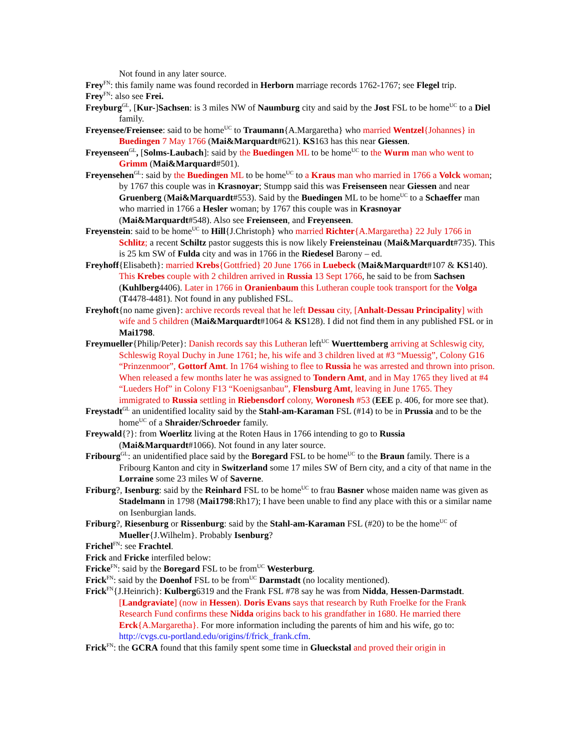Not found in any later source.
Frey<sup>FN</sup>: this family name was found recorded in Herborn marriage records 1762-1767; see Flegel trip.
Frey<sup>FN</sup>: also see Frei.
Freyburg<sup>GL</sup>, [Kur-]Sachsen: is 3 miles NW of Naumburg city and said by the Jost FSL to be home<sup>UC</sup> to a Diel family.
Freyensee/Freiensee: said to be home<sup>UC</sup> to Traumann{A.Margaretha} who married Wentzel{Johannes} in Buedingen 7 May 1766 (Mai&Marquardt#621). KS163 has this near Giessen.
Freyenseen<sup>GL</sup>, [Solms-Laubach]: said by the Buedingen ML to be home<sup>UC</sup> to the Wurm man who went to Grimm (Mai&Marquard#501).
Freyensehen<sup>GL</sup>: said by the Buedingen ML to be home<sup>UC</sup> to a Kraus man who married in 1766 a Volck woman; by 1767 this couple was in Krasnoyar; Stumpp said this was Freisenseen near Giessen and near Gruenberg (Mai&Marquardt#553). Said by the Buedingen ML to be home<sup>UC</sup> to a Schaeffer man who married in 1766 a Hesler woman; by 1767 this couple was in Krasnoyar (Mai&Marquardt#548). Also see Freienseen, and Freyenseen.
Freyenstein: said to be home<sup>UC</sup> to Hill{J.Christoph} who married Richter{A.Margaretha} 22 July 1766 in Schlitz; a recent Schiltz pastor suggests this is now likely Freiensteinau (Mai&Marquardt#735). This is 25 km SW of Fulda city and was in 1766 in the Riedesel Barony – ed.
Freyhoff{Elisabeth}: married Krebs{Gottfried} 20 June 1766 in Luebeck (Mai&Marquardt#107 & KS140). This Krebes couple with 2 children arrived in Russia 13 Sept 1766, he said to be from Sachsen (Kuhlberg4406). Later in 1766 in Oranienbaum this Lutheran couple took transport for the Volga (T4478-4481). Not found in any published FSL.
Freyhoft{no name given}: archive records reveal that he left Dessau city, [Anhalt-Dessau Principality] with wife and 5 children (Mai&Marquardt#1064 & KS128). I did not find them in any published FSL or in Mai1798.
Freymueller{Philip/Peter}: Danish records say this Lutheran left<sup>UC</sup> Wuerttemberg arriving at Schleswig city, Schleswig Royal Duchy in June 1761; he, his wife and 3 children lived at #3 “Muessig”, Colony G16 “Prinzenmoor”, Gottorf Amt. In 1764 wishing to flee to Russia he was arrested and thrown into prison. When released a few months later he was assigned to Tondern Amt, and in May 1765 they lived at #4 “Lueders Hof” in Colony F13 “Koenigsanbau”, Flensburg Amt, leaving in June 1765. They immigrated to Russia settling in Riebensdorf colony, Woronesh #53 (EEE p. 406, for more see that).
Freystadt<sup>GL</sup> an unidentified locality said by the Stahl-am-Karaman FSL (#14) to be in Prussia and to be the home<sup>UC</sup> of a Shraider/Schroeder family.
Freywald{?}: from Woerlitz living at the Roten Haus in 1766 intending to go to Russia (Mai&Marquardt#1066). Not found in any later source.
Fribourg<sup>GL</sup>: an unidentified place said by the Boregard FSL to be home<sup>UC</sup> to the Braun family. There is a Fribourg Kanton and city in Switzerland some 17 miles SW of Bern city, and a city of that name in the Lorraine some 23 miles W of Saverne.
Friburg?, Isenburg: said by the Reinhard FSL to be home<sup>UC</sup> to frau Basner whose maiden name was given as Stadelmann in 1798 (Mai1798:Rh17); I have been unable to find any place with this or a similar name on Isenburgian lands.
Friburg?, Riesenburg or Rissenburg: said by the Stahl-am-Karaman FSL (#20) to be the home<sup>UC</sup> of Mueller{J.Wilhelm}. Probably Isenburg?
Frichel<sup>FN</sup>: see Frachtel.
Frick and Fricke interfiled below:
Fricke<sup>FN</sup>: said by the Boregard FSL to be from<sup>UC</sup> Westerburg.
Frick<sup>FN</sup>: said by the Doenhof FSL to be from<sup>UC</sup> Darmstadt (no locality mentioned).
Frick<sup>FN</sup>{J.Heinrich}: Kulberg6319 and the Frank FSL #78 say he was from Nidda, Hessen-Darmstadt. [Landgraviate] (now in Hessen). Doris Evans says that research by Ruth Froelke for the Frank Research Fund confirms these Nidda origins back to his grandfather in 1680. He married there Erck{A.Margaretha}. For more information including the parents of him and his wife, go to: http://cvgs.cu-portland.edu/origins/f/frick_frank.cfm.
Frick<sup>FN</sup>: the GCRA found that this family spent some time in Glueckstal and proved their origin in